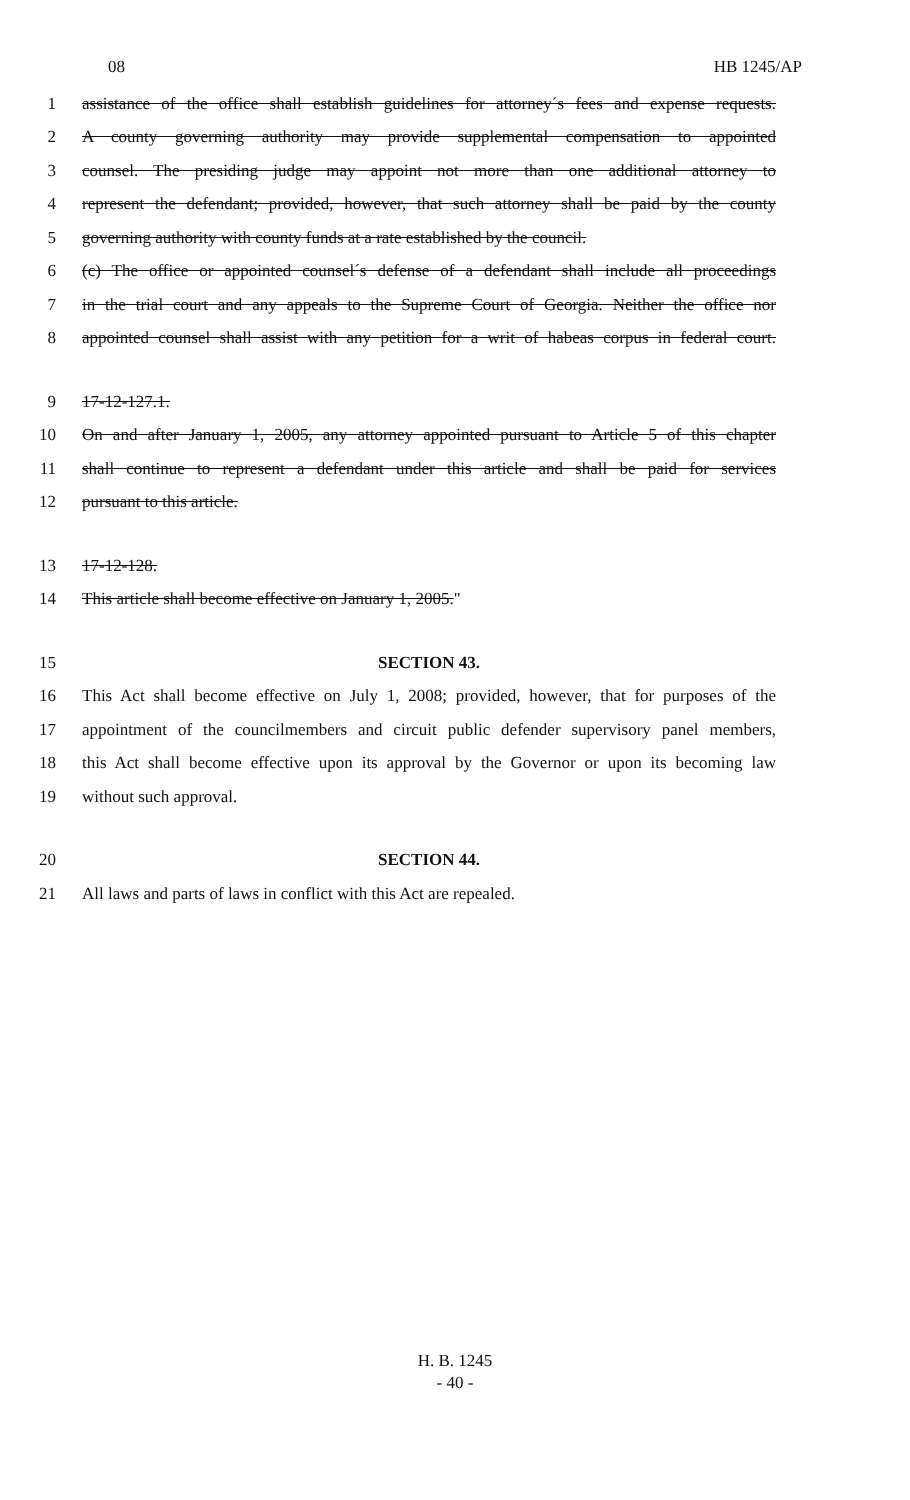08 HB 1245/AP
1 assistance of the office shall establish guidelines for attorney´s fees and expense requests.
2 A county governing authority may provide supplemental compensation to appointed
3 counsel. The presiding judge may appoint not more than one additional attorney to
4 represent the defendant; provided, however, that such attorney shall be paid by the county
5 governing authority with county funds at a rate established by the council.
6 (c) The office or appointed counsel´s defense of a defendant shall include all proceedings
7 in the trial court and any appeals to the Supreme Court of Georgia. Neither the office nor
8 appointed counsel shall assist with any petition for a writ of habeas corpus in federal court.
9 17-12-127.1.
10 On and after January 1, 2005, any attorney appointed pursuant to Article 5 of this chapter
11 shall continue to represent a defendant under this article and shall be paid for services
12 pursuant to this article.
13 17-12-128.
14 This article shall become effective on January 1, 2005."
15 SECTION 43.
16 This Act shall become effective on July 1, 2008; provided, however, that for purposes of the
17 appointment of the councilmembers and circuit public defender supervisory panel members,
18 this Act shall become effective upon its approval by the Governor or upon its becoming law
19 without such approval.
20 SECTION 44.
21 All laws and parts of laws in conflict with this Act are repealed.
H. B. 1245
- 40 -